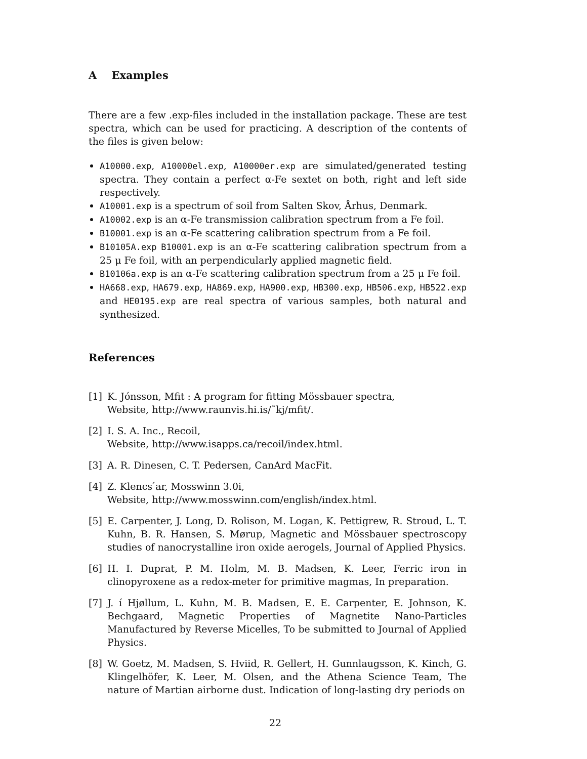A Examples
There are a few .exp-files included in the installation package. These are test spectra, which can be used for practicing. A description of the contents of the files is given below:
A10000.exp, A10000el.exp, A10000er.exp are simulated/generated testing spectra. They contain a perfect α-Fe sextet on both, right and left side respectively.
A10001.exp is a spectrum of soil from Salten Skov, Århus, Denmark.
A10002.exp is an α-Fe transmission calibration spectrum from a Fe foil.
B10001.exp is an α-Fe scattering calibration spectrum from a Fe foil.
B10105A.exp B10001.exp is an α-Fe scattering calibration spectrum from a 25 μ Fe foil, with an perpendicularly applied magnetic field.
B10106a.exp is an α-Fe scattering calibration spectrum from a 25 μ Fe foil.
HA668.exp, HA679.exp, HA869.exp, HA900.exp, HB300.exp, HB506.exp, HB522.exp and HE0195.exp are real spectra of various samples, both natural and synthesized.
References
[1] K. Jónsson, Mfit : A program for fitting Mössbauer spectra,
Website, http://www.raunvis.hi.is/˜kj/mfit/.
[2] I. S. A. Inc., Recoil,
Website, http://www.isapps.ca/recoil/index.html.
[3] A. R. Dinesen, C. T. Pedersen, CanArd MacFit.
[4] Z. Klencs ́ar, Mosswinn 3.0i,
Website, http://www.mosswinn.com/english/index.html.
[5] E. Carpenter, J. Long, D. Rolison, M. Logan, K. Pettigrew, R. Stroud, L. T. Kuhn, B. R. Hansen, S. Mørup, Magnetic and Mössbauer spectroscopy studies of nanocrystalline iron oxide aerogels, Journal of Applied Physics.
[6] H. I. Duprat, P. M. Holm, M. B. Madsen, K. Leer, Ferric iron in clinopyroxene as a redox-meter for primitive magmas, In preparation.
[7] J. í Hjøllum, L. Kuhn, M. B. Madsen, E. E. Carpenter, E. Johnson, K. Bechgaard, Magnetic Properties of Magnetite Nano-Particles Manufactured by Reverse Micelles, To be submitted to Journal of Applied Physics.
[8] W. Goetz, M. Madsen, S. Hviid, R. Gellert, H. Gunnlaugsson, K. Kinch, G. Klingelhöfer, K. Leer, M. Olsen, and the Athena Science Team, The nature of Martian airborne dust. Indication of long-lasting dry periods on
22